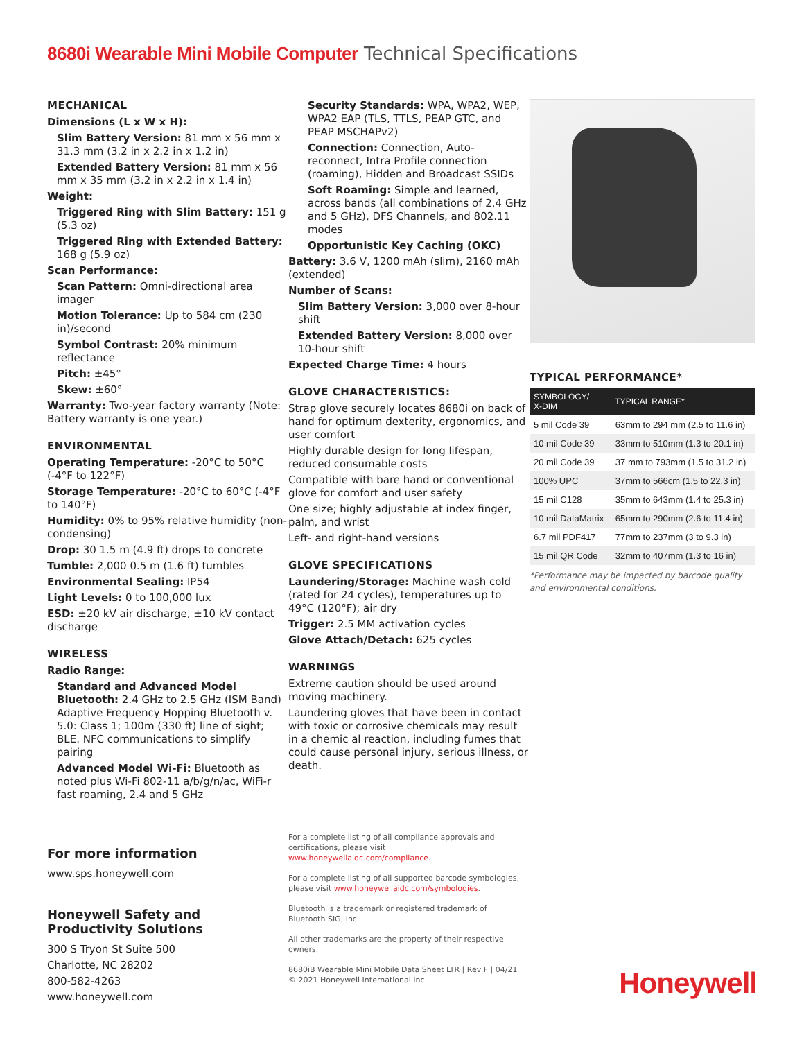8680i Wearable Mini Mobile Computer Technical Specifications
MECHANICAL
Dimensions (L x W x H):
Slim Battery Version: 81 mm x 56 mm x 31.3 mm (3.2 in x 2.2 in x 1.2 in)
Extended Battery Version: 81 mm x 56 mm x 35 mm (3.2 in x 2.2 in x 1.4 in)
Weight:
Triggered Ring with Slim Battery: 151 g (5.3 oz)
Triggered Ring with Extended Battery: 168 g (5.9 oz)
Scan Performance:
Scan Pattern: Omni-directional area imager
Motion Tolerance: Up to 584 cm (230 in)/second
Symbol Contrast: 20% minimum reflectance
Pitch: ±45°
Skew: ±60°
Warranty: Two-year factory warranty (Note: Battery warranty is one year.)
ENVIRONMENTAL
Operating Temperature: -20°C to 50°C (-4°F to 122°F)
Storage Temperature: -20°C to 60°C (-4°F to 140°F)
Humidity: 0% to 95% relative humidity (non-condensing)
Drop: 30 1.5 m (4.9 ft) drops to concrete
Tumble: 2,000 0.5 m (1.6 ft) tumbles
Environmental Sealing: IP54
Light Levels: 0 to 100,000 lux
ESD: ±20 kV air discharge, ±10 kV contact discharge
WIRELESS
Radio Range:
Standard and Advanced Model Bluetooth: 2.4 GHz to 2.5 GHz (ISM Band) Adaptive Frequency Hopping Bluetooth v. 5.0: Class 1; 100m (330 ft) line of sight; BLE. NFC communications to simplify pairing
Advanced Model Wi-Fi: Bluetooth as noted plus Wi-Fi 802-11 a/b/g/n/ac, WiFi-r fast roaming, 2.4 and 5 GHz
Security Standards: WPA, WPA2, WEP, WPA2 EAP (TLS, TTLS, PEAP GTC, and PEAP MSCHAPv2)
Connection: Connection, Auto-reconnect, Intra Profile connection (roaming), Hidden and Broadcast SSIDs
Soft Roaming: Simple and learned, across bands (all combinations of 2.4 GHz and 5 GHz), DFS Channels, and 802.11 modes
Opportunistic Key Caching (OKC)
Battery: 3.6 V, 1200 mAh (slim), 2160 mAh (extended)
Number of Scans:
Slim Battery Version: 3,000 over 8-hour shift
Extended Battery Version: 8,000 over 10-hour shift
Expected Charge Time: 4 hours
GLOVE CHARACTERISTICS:
Strap glove securely locates 8680i on back of hand for optimum dexterity, ergonomics, and user comfort
Highly durable design for long lifespan, reduced consumable costs
Compatible with bare hand or conventional glove for comfort and user safety
One size; highly adjustable at index finger, palm, and wrist
Left- and right-hand versions
GLOVE SPECIFICATIONS
Laundering/Storage: Machine wash cold (rated for 24 cycles), temperatures up to 49°C (120°F); air dry
Trigger: 2.5 MM activation cycles
Glove Attach/Detach: 625 cycles
WARNINGS
Extreme caution should be used around moving machinery.
Laundering gloves that have been in contact with toxic or corrosive chemicals may result in a chemic al reaction, including fumes that could cause personal injury, serious illness, or death.
TYPICAL PERFORMANCE*
| SYMBOLOGY/ X-DIM | TYPICAL RANGE* |
| --- | --- |
| 5 mil Code 39 | 63mm to 294 mm (2.5 to 11.6 in) |
| 10 mil Code 39 | 33mm to 510mm (1.3 to 20.1 in) |
| 20 mil Code 39 | 37 mm to 793mm (1.5 to 31.2 in) |
| 100% UPC | 37mm to 566cm (1.5 to 22.3 in) |
| 15 mil C128 | 35mm to 643mm (1.4 to 25.3 in) |
| 10 mil DataMatrix | 65mm to 290mm (2.6 to 11.4 in) |
| 6.7 mil PDF417 | 77mm to 237mm (3 to 9.3 in) |
| 15 mil QR Code | 32mm to 407mm (1.3 to 16 in) |
*Performance may be impacted by barcode quality and environmental conditions.
For more information
www.sps.honeywell.com
Honeywell Safety and Productivity Solutions
300 S Tryon St Suite 500
Charlotte, NC 28202
800-582-4263
www.honeywell.com
For a complete listing of all compliance approvals and certifications, please visit www.honeywellaidc.com/compliance.
For a complete listing of all supported barcode symbologies, please visit www.honeywellaidc.com/symbologies.
Bluetooth is a trademark or registered trademark of Bluetooth SIG, Inc.
All other trademarks are the property of their respective owners.
8680iB Wearable Mini Mobile Data Sheet LTR | Rev F | 04/21
© 2021 Honeywell International Inc.
Honeywell